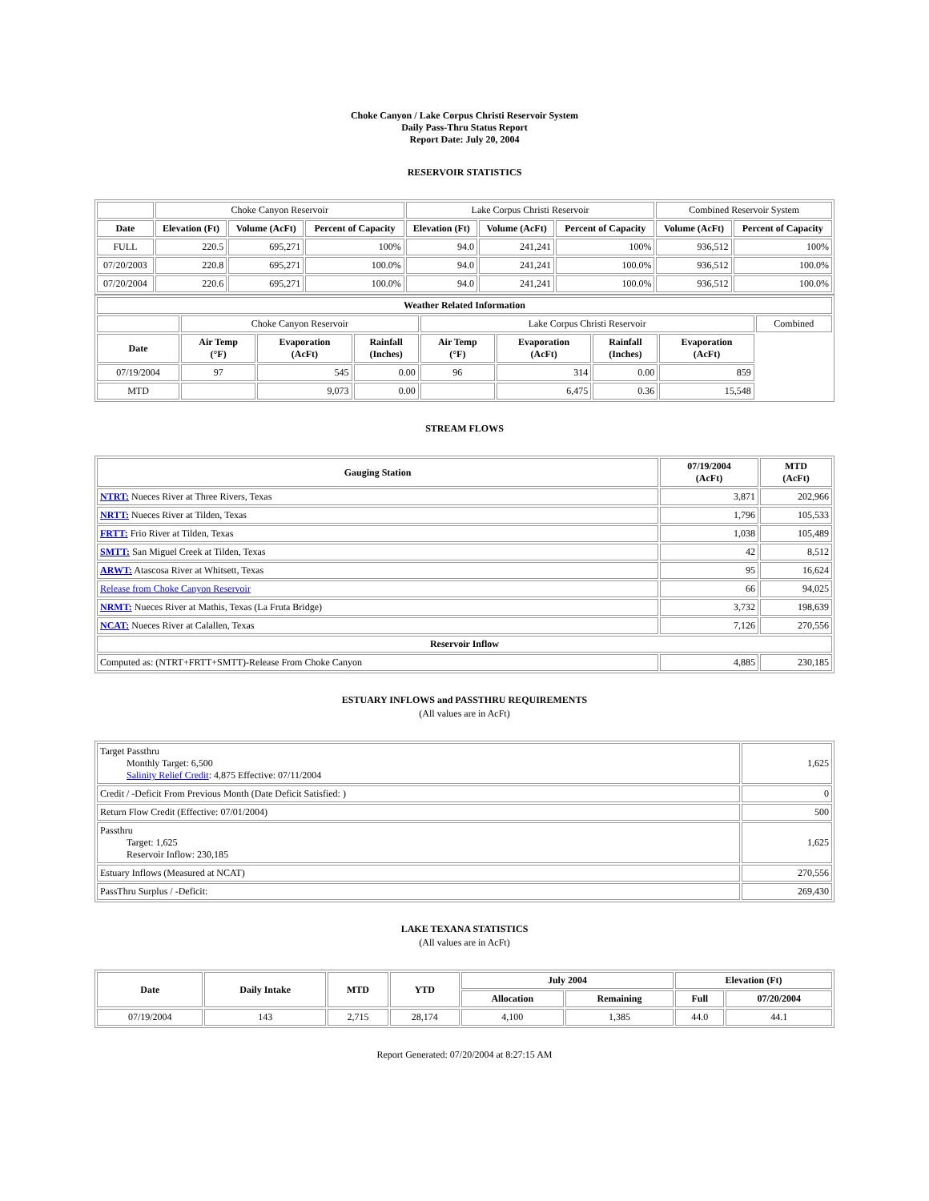Choke Canyon / Lake Corpus Christi Reservoir System
Daily Pass-Thru Status Report
Report Date: July 20, 2004
RESERVOIR STATISTICS
| | Choke Canyon Reservoir | | | Lake Corpus Christi Reservoir | | | Combined Reservoir System | |
| Date | Elevation (Ft) | Volume (AcFt) | Percent of Capacity | Elevation (Ft) | Volume (AcFt) | Percent of Capacity | Volume (AcFt) | Percent of Capacity |
| FULL | 220.5 | 695,271 | 100% | 94.0 | 241,241 | 100% | 936,512 | 100% |
| 07/20/2003 | 220.8 | 695,271 | 100.0% | 94.0 | 241,241 | 100.0% | 936,512 | 100.0% |
| 07/20/2004 | 220.6 | 695,271 | 100.0% | 94.0 | 241,241 | 100.0% | 936,512 | 100.0% |
| Weather Related Information | | | | | | | | |
| --- | --- | --- | --- | --- | --- | --- | --- | --- |
| | Choke Canyon Reservoir | | | Lake Corpus Christi Reservoir | | | | Combined |
| Date | Air Temp (°F) | Evaporation (AcFt) | Rainfall (Inches) | Air Temp (°F) | Evaporation (AcFt) | Rainfall (Inches) | Evaporation (AcFt) | |
| 07/19/2004 | 97 | 545 | 0.00 | 96 | 314 | 0.00 | 859 | |
| MTD | | 9,073 | 0.00 | | 6,475 | 0.36 | 15,548 | |
STREAM FLOWS
| Gauging Station | 07/19/2004 (AcFt) | MTD (AcFt) |
| --- | --- | --- |
| NTRT: Nueces River at Three Rivers, Texas | 3,871 | 202,966 |
| NRTT: Nueces River at Tilden, Texas | 1,796 | 105,533 |
| FRTT: Frio River at Tilden, Texas | 1,038 | 105,489 |
| SMTT: San Miguel Creek at Tilden, Texas | 42 | 8,512 |
| ARWT: Atascosa River at Whitsett, Texas | 95 | 16,624 |
| Release from Choke Canyon Reservoir | 66 | 94,025 |
| NRMT: Nueces River at Mathis, Texas (La Fruta Bridge) | 3,732 | 198,639 |
| NCAT: Nueces River at Calallen, Texas | 7,126 | 270,556 |
| Reservoir Inflow | | |
| Computed as: (NTRT+FRTT+SMTT)-Release From Choke Canyon | 4,885 | 230,185 |
ESTUARY INFLOWS and PASSTHRU REQUIREMENTS
(All values are in AcFt)
| Target Passthru Monthly Target: 6,500 Salinity Relief Credit : 4,875 Effective: 07/11/2004 | 1,625 |
| Credit / -Deficit From Previous Month (Date Deficit Satisfied: ) | 0 |
| Return Flow Credit (Effective: 07/01/2004) | 500 |
| Passthru Target: 1,625 Reservoir Inflow: 230,185 | 1,625 |
| Estuary Inflows (Measured at NCAT) | 270,556 |
| PassThru Surplus / -Deficit: | 269,430 |
LAKE TEXANA STATISTICS
(All values are in AcFt)
| Date | Daily Intake | MTD | YTD | July 2004 | | Elevation (Ft) | |
| --- | --- | --- | --- | --- | --- | --- | --- |
| | | | | Allocation | Remaining | Full | 07/20/2004 |
| 07/19/2004 | 143 | 2,715 | 28,174 | 4,100 | 1,385 | 44.0 | 44.1 |
Report Generated: 07/20/2004 at 8:27:15 AM